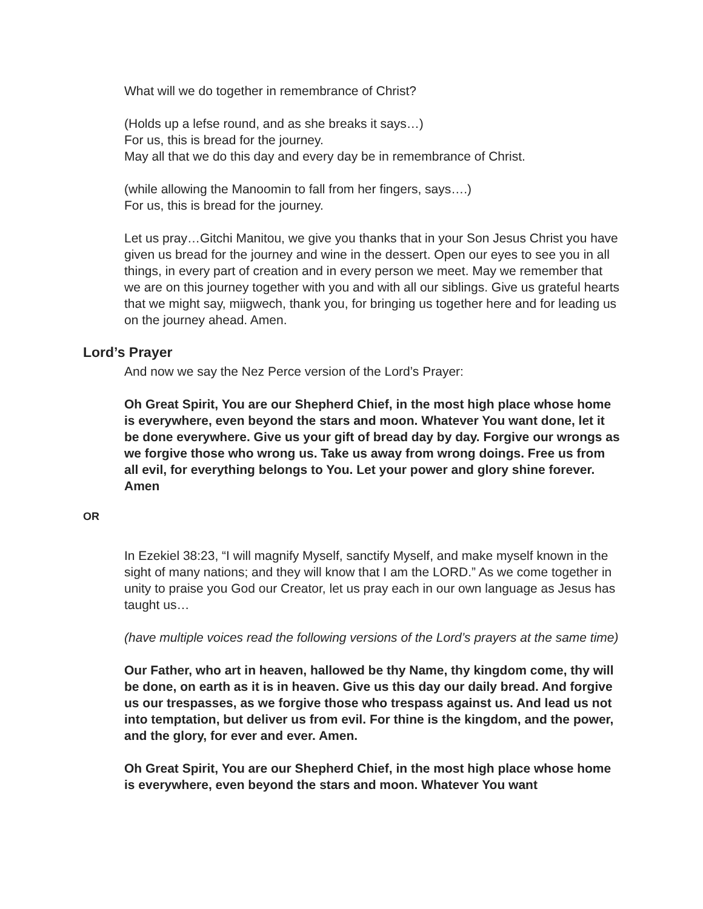What will we do together in remembrance of Christ?
(Holds up a lefse round, and as she breaks it says…)
For us, this is bread for the journey.
May all that we do this day and every day be in remembrance of Christ.
(while allowing the Manoomin to fall from her fingers, says….)
For us, this is bread for the journey.
Let us pray…Gitchi Manitou, we give you thanks that in your Son Jesus Christ you have given us bread for the journey and wine in the dessert. Open our eyes to see you in all things, in every part of creation and in every person we meet. May we remember that we are on this journey together with you and with all our siblings. Give us grateful hearts that we might say, miigwech, thank you, for bringing us together here and for leading us on the journey ahead. Amen.
Lord’s Prayer
And now we say the Nez Perce version of the Lord’s Prayer:
Oh Great Spirit, You are our Shepherd Chief, in the most high place whose home is everywhere, even beyond the stars and moon. Whatever You want done, let it be done everywhere. Give us your gift of bread day by day. Forgive our wrongs as we forgive those who wrong us. Take us away from wrong doings. Free us from all evil, for everything belongs to You. Let your power and glory shine forever. Amen
OR
In Ezekiel 38:23, “I will magnify Myself, sanctify Myself, and make myself known in the sight of many nations; and they will know that I am the LORD.” As we come together in unity to praise you God our Creator, let us pray each in our own language as Jesus has taught us…
(have multiple voices read the following versions of the Lord’s prayers at the same time)
Our Father, who art in heaven, hallowed be thy Name, thy kingdom come, thy will be done, on earth as it is in heaven. Give us this day our daily bread. And forgive us our trespasses, as we forgive those who trespass against us. And lead us not into temptation, but deliver us from evil. For thine is the kingdom, and the power, and the glory, for ever and ever. Amen.
Oh Great Spirit, You are our Shepherd Chief, in the most high place whose home is everywhere, even beyond the stars and moon. Whatever You want